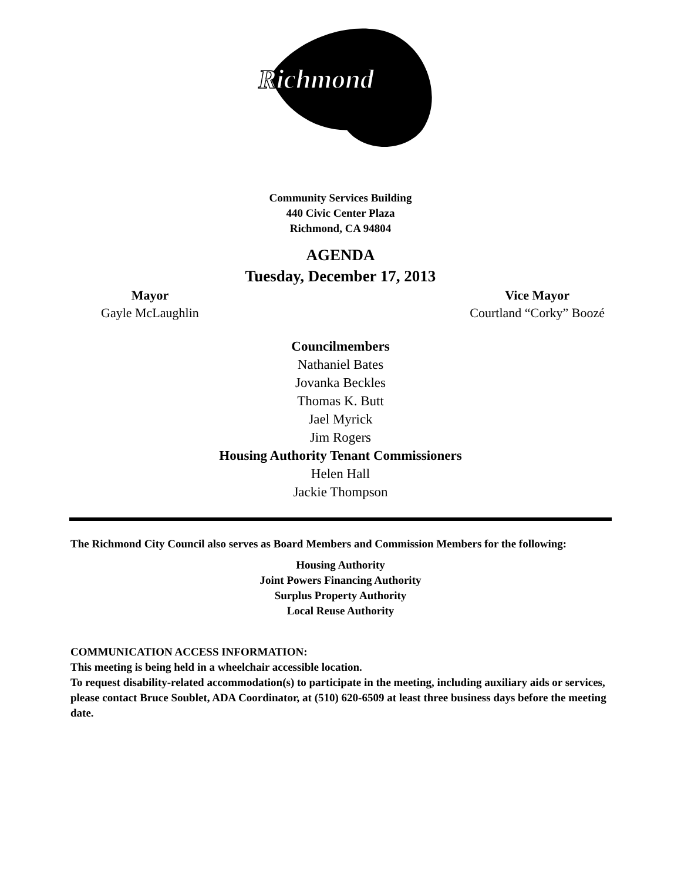Richmond
Community Services Building
440 Civic Center Plaza
Richmond, CA 94804
AGENDA
Tuesday, December 17, 2013
Mayor
Gayle McLaughlin
Vice Mayor
Courtland “Corky” Boozé
Councilmembers
Nathaniel Bates
Jovanka Beckles
Thomas K. Butt
Jael Myrick
Jim Rogers
Housing Authority Tenant Commissioners
Helen Hall
Jackie Thompson
The Richmond City Council also serves as Board Members and Commission Members for the following:
Housing Authority
Joint Powers Financing Authority
Surplus Property Authority
Local Reuse Authority
COMMUNICATION ACCESS INFORMATION:
This meeting is being held in a wheelchair accessible location.
To request disability-related accommodation(s) to participate in the meeting, including auxiliary aids or services, please contact Bruce Soublet, ADA Coordinator, at (510) 620-6509 at least three business days before the meeting date.